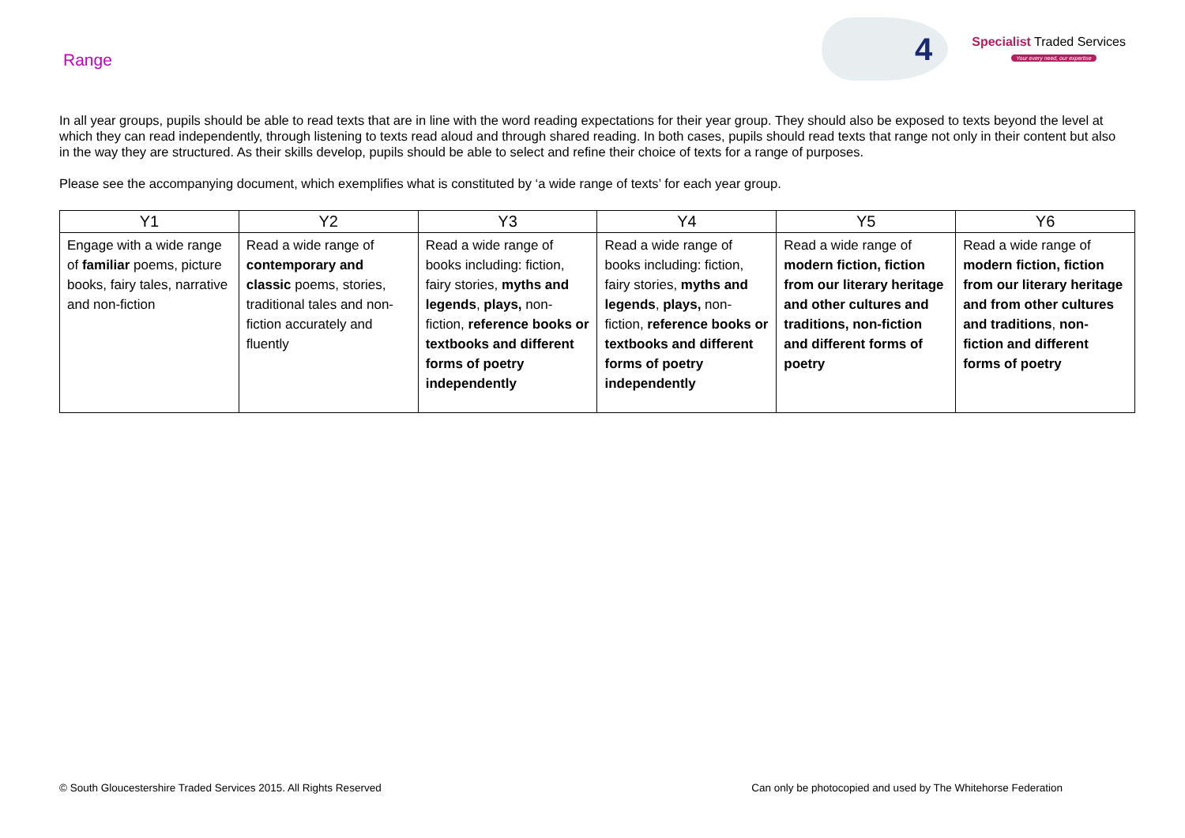Range
4
Specialist Traded Services
Your every need, our expertise
In all year groups, pupils should be able to read texts that are in line with the word reading expectations for their year group. They should also be exposed to texts beyond the level at which they can read independently, through listening to texts read aloud and through shared reading. In both cases, pupils should read texts that range not only in their content but also in the way they are structured. As their skills develop, pupils should be able to select and refine their choice of texts for a range of purposes.
Please see the accompanying document, which exemplifies what is constituted by ‘a wide range of texts’ for each year group.
| Y1 | Y2 | Y3 | Y4 | Y5 | Y6 |
| --- | --- | --- | --- | --- | --- |
| Engage with a wide range of familiar poems, picture books, fairy tales, narrative and non-fiction | Read a wide range of contemporary and classic poems, stories, traditional tales and non-fiction accurately and fluently | Read a wide range of books including: fiction, fairy stories, myths and legends , plays, non-fiction, reference books or textbooks and different forms of poetry independently | Read a wide range of books including: fiction, fairy stories, myths and legends , plays, non-fiction, reference books or textbooks and different forms of poetry independently | Read a wide range of modern fiction, fiction from our literary heritage and other cultures and traditions, non-fiction and different forms of poetry | Read a wide range of modern fiction, fiction from our literary heritage and from other cultures and traditions , non-fiction and different forms of poetry |
© South Gloucestershire Traded Services 2015. All Rights Reserved Can only be photocopied and used by The Whitehorse Federation